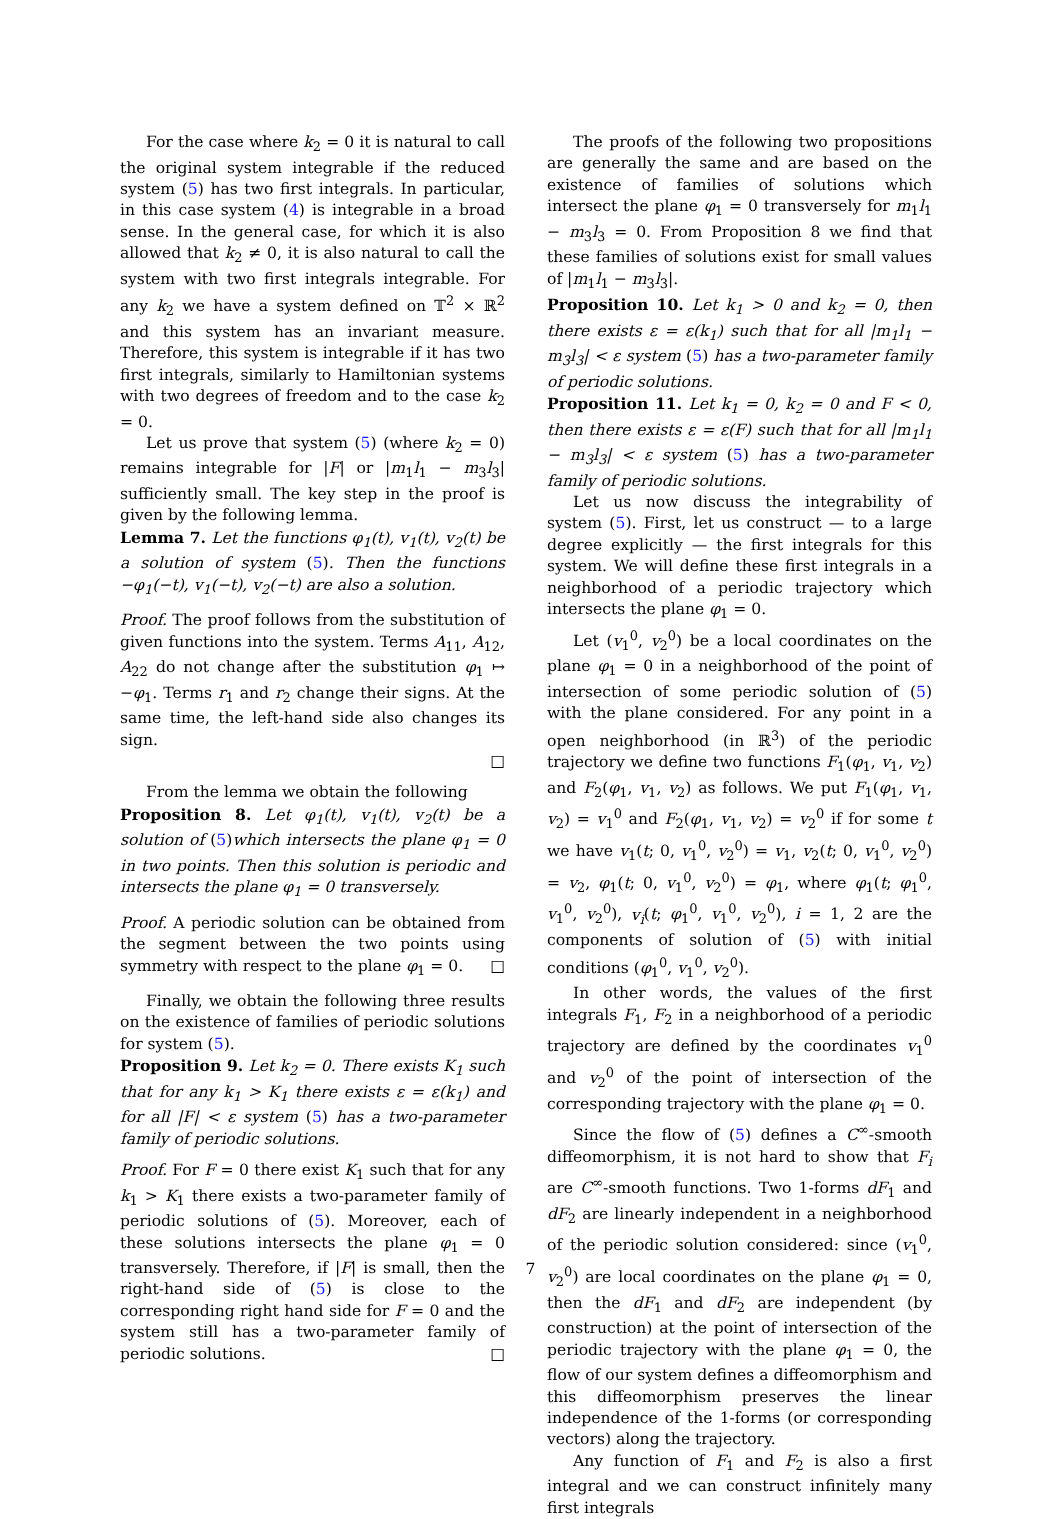For the case where k<sub>2</sub> = 0 it is natural to call the original system integrable if the reduced system (5) has two first integrals. In particular, in this case system (4) is integrable in a broad sense. In the general case, for which it is also allowed that k<sub>2</sub> ≠ 0, it is also natural to call the system with two first integrals integrable. For any k<sub>2</sub> we have a system defined on 𝕋<sup>2</sup> × ℝ<sup>2</sup> and this system has an invariant measure. Therefore, this system is integrable if it has two first integrals, similarly to Hamiltonian systems with two degrees of freedom and to the case k<sub>2</sub> = 0.
Let us prove that system (5) (where k<sub>2</sub> = 0) remains integrable for |F| or |m<sub>1</sub>l<sub>1</sub> − m<sub>3</sub>l<sub>3</sub>| sufficiently small. The key step in the proof is given by the following lemma.
Lemma 7. Let the functions φ<sub>1</sub>(t), v<sub>1</sub>(t), v<sub>2</sub>(t) be a solution of system (5). Then the functions −φ<sub>1</sub>(−t), v<sub>1</sub>(−t), v<sub>2</sub>(−t) are also a solution.
Proof. The proof follows from the substitution of given functions into the system. Terms A<sub>11</sub>, A<sub>12</sub>, A<sub>22</sub> do not change after the substitution φ<sub>1</sub> ↦ −φ<sub>1</sub>. Terms r<sub>1</sub> and r<sub>2</sub> change their signs. At the same time, the left-hand side also changes its sign.
□
From the lemma we obtain the following
Proposition 8. Let φ<sub>1</sub>(t), v<sub>1</sub>(t), v<sub>2</sub>(t) be a solution of (5)which intersects the plane φ<sub>1</sub> = 0 in two points. Then this solution is periodic and intersects the plane φ<sub>1</sub> = 0 transversely.
Proof. A periodic solution can be obtained from the segment between the two points using symmetry with respect to the plane φ<sub>1</sub> = 0. □
Finally, we obtain the following three results on the existence of families of periodic solutions for system (5).
Proposition 9. Let k<sub>2</sub> = 0. There exists K<sub>1</sub> such that for any k<sub>1</sub> > K<sub>1</sub> there exists ε = ε(k<sub>1</sub>) and for all |F| < ε system (5) has a two-parameter family of periodic solutions.
Proof. For F = 0 there exist K<sub>1</sub> such that for any k<sub>1</sub> > K<sub>1</sub> there exists a two-parameter family of periodic solutions of (5). Moreover, each of these solutions intersects the plane φ<sub>1</sub> = 0 transversely. Therefore, if |F| is small, then the right-hand side of (5) is close to the corresponding right hand side for F = 0 and the system still has a two-parameter family of periodic solutions. □
The proofs of the following two propositions are generally the same and are based on the existence of families of solutions which intersect the plane φ<sub>1</sub> = 0 transversely for m<sub>1</sub>l<sub>1</sub> − m<sub>3</sub>l<sub>3</sub> = 0. From Proposition 8 we find that these families of solutions exist for small values of |m<sub>1</sub>l<sub>1</sub> − m<sub>3</sub>l<sub>3</sub>|.
Proposition 10. Let k<sub>1</sub> > 0 and k<sub>2</sub> = 0, then there exists ε = ε(k<sub>1</sub>) such that for all |m<sub>1</sub>l<sub>1</sub> − m<sub>3</sub>l<sub>3</sub>| < ε system (5) has a two-parameter family of periodic solutions.
Proposition 11. Let k<sub>1</sub> = 0, k<sub>2</sub> = 0 and F < 0, then there exists ε = ε(F) such that for all |m<sub>1</sub>l<sub>1</sub> − m<sub>3</sub>l<sub>3</sub>| < ε system (5) has a two-parameter family of periodic solutions.
Let us now discuss the integrability of system (5). First, let us construct — to a large degree explicitly — the first integrals for this system. We will define these first integrals in a neighborhood of a periodic trajectory which intersects the plane φ<sub>1</sub> = 0.
Let (v<sub>1</sub><sup>0</sup>, v<sub>2</sub><sup>0</sup>) be a local coordinates on the plane φ<sub>1</sub> = 0 in a neighborhood of the point of intersection of some periodic solution of (5) with the plane considered. For any point in a open neighborhood (in ℝ<sup>3</sup>) of the periodic trajectory we define two functions F<sub>1</sub>(φ<sub>1</sub>, v<sub>1</sub>, v<sub>2</sub>) and F<sub>2</sub>(φ<sub>1</sub>, v<sub>1</sub>, v<sub>2</sub>) as follows. We put F<sub>1</sub>(φ<sub>1</sub>, v<sub>1</sub>, v<sub>2</sub>) = v<sub>1</sub><sup>0</sup> and F<sub>2</sub>(φ<sub>1</sub>, v<sub>1</sub>, v<sub>2</sub>) = v<sub>2</sub><sup>0</sup> if for some t we have v<sub>1</sub>(t; 0, v<sub>1</sub><sup>0</sup>, v<sub>2</sub><sup>0</sup>) = v<sub>1</sub>, v<sub>2</sub>(t; 0, v<sub>1</sub><sup>0</sup>, v<sub>2</sub><sup>0</sup>) = v<sub>2</sub>, φ<sub>1</sub>(t; 0, v<sub>1</sub><sup>0</sup>, v<sub>2</sub><sup>0</sup>) = φ<sub>1</sub>, where φ<sub>1</sub>(t; φ<sub>1</sub><sup>0</sup>, v<sub>1</sub><sup>0</sup>, v<sub>2</sub><sup>0</sup>), v<sub>i</sub>(t; φ<sub>1</sub><sup>0</sup>, v<sub>1</sub><sup>0</sup>, v<sub>2</sub><sup>0</sup>), i = 1, 2 are the components of solution of (5) with initial conditions (φ<sub>1</sub><sup>0</sup>, v<sub>1</sub><sup>0</sup>, v<sub>2</sub><sup>0</sup>).
In other words, the values of the first integrals F<sub>1</sub>, F<sub>2</sub> in a neighborhood of a periodic trajectory are defined by the coordinates v<sub>1</sub><sup>0</sup> and v<sub>2</sub><sup>0</sup> of the point of intersection of the corresponding trajectory with the plane φ<sub>1</sub> = 0.
Since the flow of (5) defines a C<sup>∞</sup>-smooth diffeomorphism, it is not hard to show that F<sub>i</sub> are C<sup>∞</sup>-smooth functions. Two 1-forms dF<sub>1</sub> and dF<sub>2</sub> are linearly independent in a neighborhood of the periodic solution considered: since (v<sub>1</sub><sup>0</sup>, v<sub>2</sub><sup>0</sup>) are local coordinates on the plane φ<sub>1</sub> = 0, then the dF<sub>1</sub> and dF<sub>2</sub> are independent (by construction) at the point of intersection of the periodic trajectory with the plane φ<sub>1</sub> = 0, the flow of our system defines a diffeomorphism and this diffeomorphism preserves the linear independence of the 1-forms (or corresponding vectors) along the trajectory.
Any function of F<sub>1</sub> and F<sub>2</sub> is also a first integral and we can construct infinitely many first integrals
7